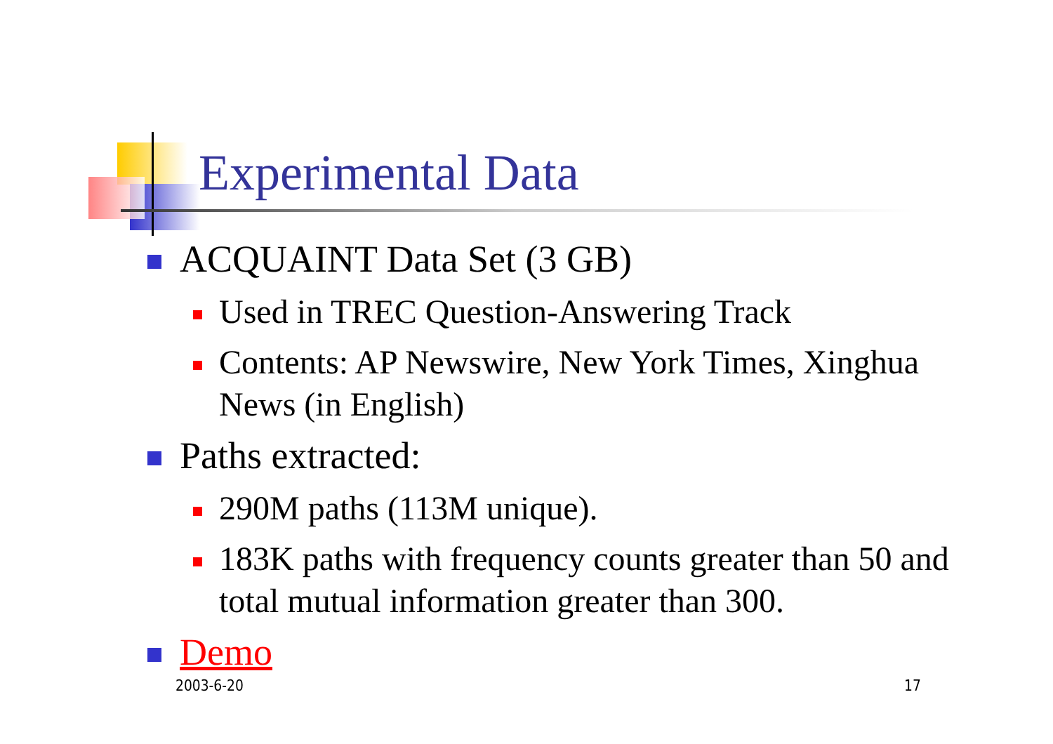Experimental Data
ACQUAINT Data Set (3 GB)
Used in TREC Question-Answering Track
Contents: AP Newswire, New York Times, Xinghua News (in English)
Paths extracted:
290M paths (113M unique).
183K paths with frequency counts greater than 50 and total mutual information greater than 300.
Demo
2003-6-20 17